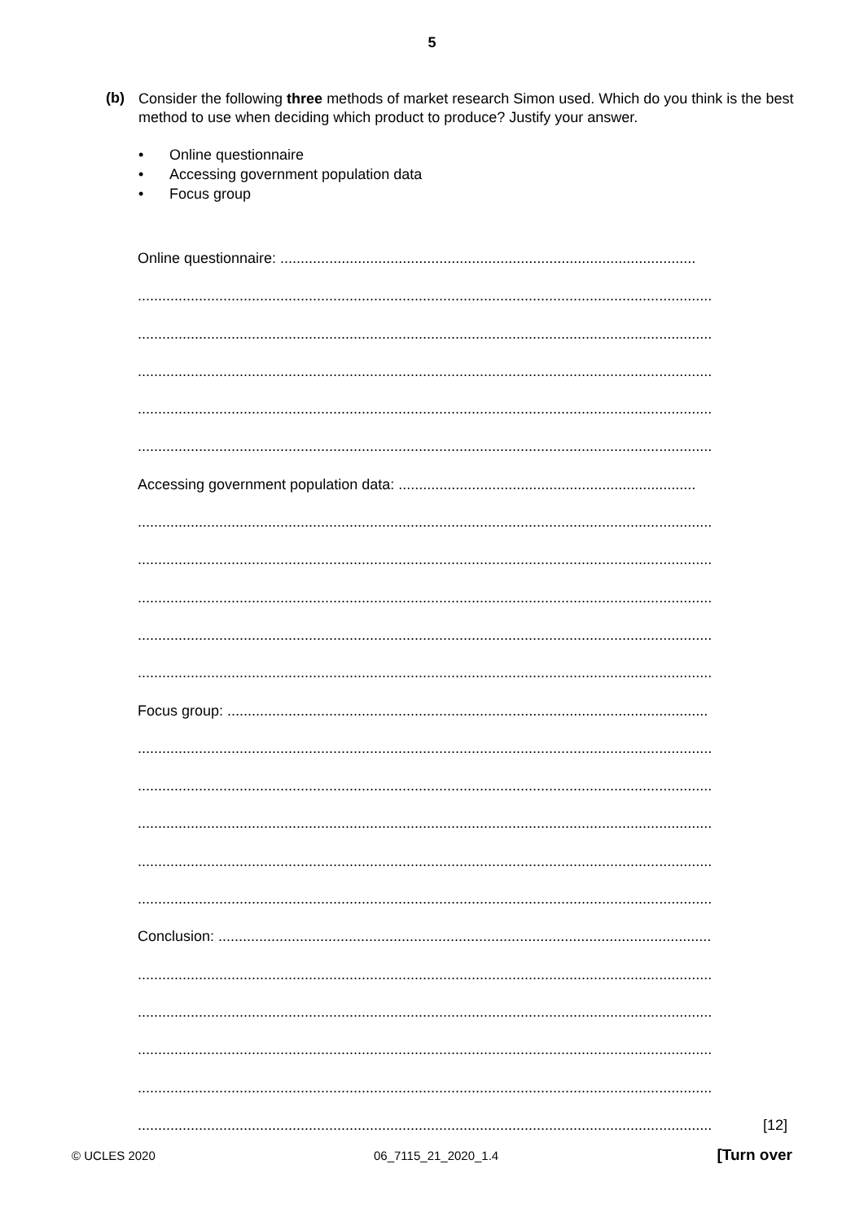5
(b)
Consider the following three methods of market research Simon used. Which do you think is the best method to use when deciding which product to produce? Justify your answer.
• Online questionnaire
• Accessing government population data
• Focus group
Online questionnaire: ......................................................................................................
.............................................................................................................................................
.............................................................................................................................................
.............................................................................................................................................
.............................................................................................................................................
.............................................................................................................................................
Accessing government population data: .........................................................................
.............................................................................................................................................
.............................................................................................................................................
.............................................................................................................................................
.............................................................................................................................................
.............................................................................................................................................
Focus group: ......................................................................................................................
.............................................................................................................................................
.............................................................................................................................................
.............................................................................................................................................
.............................................................................................................................................
.............................................................................................................................................
Conclusion: .........................................................................................................................
.............................................................................................................................................
.............................................................................................................................................
.............................................................................................................................................
.............................................................................................................................................
............................................................................................................................................. [12]
© UCLES 2020 06_7115_21_2020_1.4 [Turn over